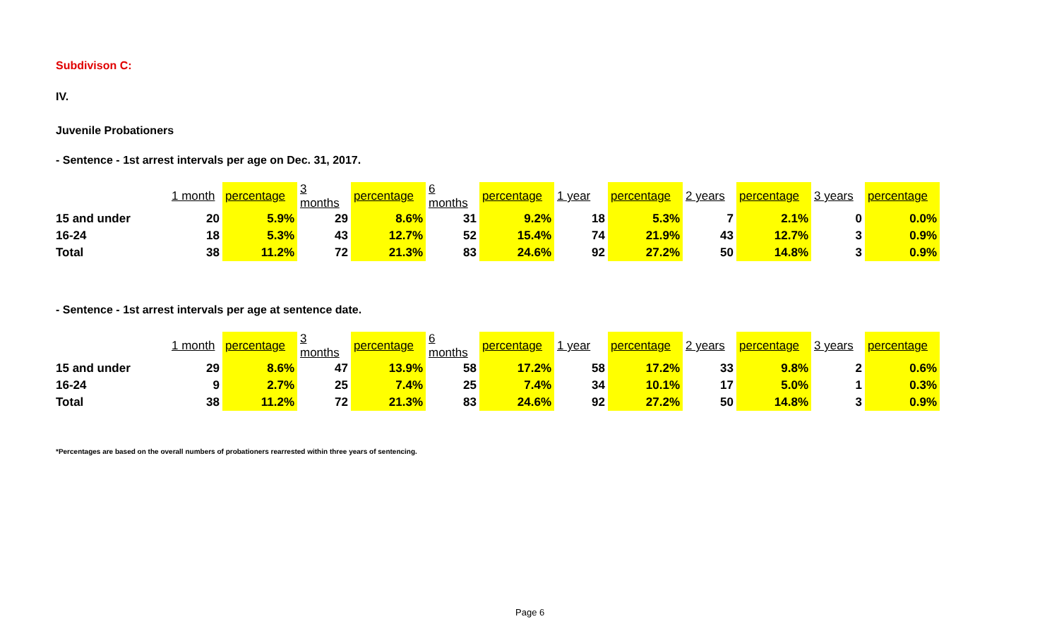Subdivison C:
IV.
Juvenile Probationers
- Sentence - 1st arrest intervals per age on Dec. 31, 2017.
| | 1 month | percentage | 3 months | percentage | 6 months | percentage | 1 year | percentage | 2 years | percentage | 3 years | percentage |
| --- | --- | --- | --- | --- | --- | --- | --- | --- | --- | --- | --- | --- |
| 15 and under | 20 | 5.9% | 29 | 8.6% | 31 | 9.2% | 18 | 5.3% | 7 | 2.1% | 0 | 0.0% |
| 16-24 | 18 | 5.3% | 43 | 12.7% | 52 | 15.4% | 74 | 21.9% | 43 | 12.7% | 3 | 0.9% |
| Total | 38 | 11.2% | 72 | 21.3% | 83 | 24.6% | 92 | 27.2% | 50 | 14.8% | 3 | 0.9% |
- Sentence - 1st arrest intervals per age at sentence date.
| | 1 month | percentage | 3 months | percentage | 6 months | percentage | 1 year | percentage | 2 years | percentage | 3 years | percentage |
| --- | --- | --- | --- | --- | --- | --- | --- | --- | --- | --- | --- | --- |
| 15 and under | 29 | 8.6% | 47 | 13.9% | 58 | 17.2% | 58 | 17.2% | 33 | 9.8% | 2 | 0.6% |
| 16-24 | 9 | 2.7% | 25 | 7.4% | 25 | 7.4% | 34 | 10.1% | 17 | 5.0% | 1 | 0.3% |
| Total | 38 | 11.2% | 72 | 21.3% | 83 | 24.6% | 92 | 27.2% | 50 | 14.8% | 3 | 0.9% |
*Percentages are based on the overall numbers of probationers rearrested within three years of sentencing.
Page 6